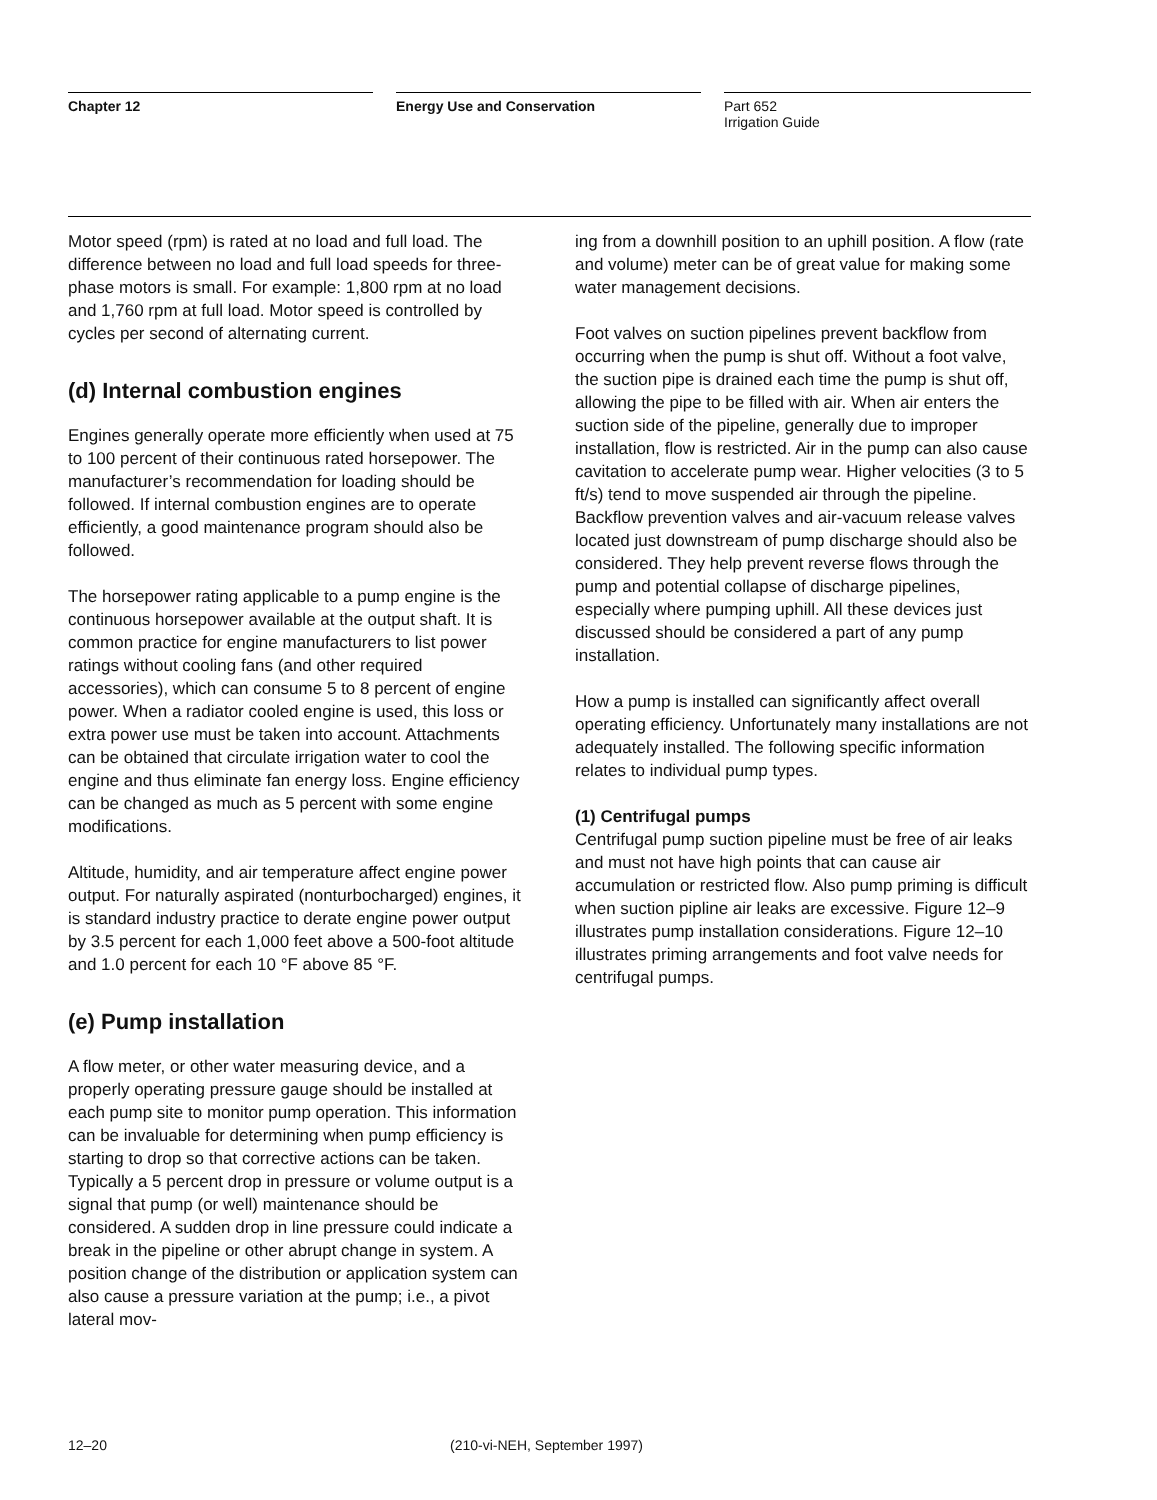Chapter 12 Energy Use and Conservation Part 652
Irrigation Guide
Motor speed (rpm) is rated at no load and full load. The difference between no load and full load speeds for three-phase motors is small. For example: 1,800 rpm at no load and 1,760 rpm at full load. Motor speed is controlled by cycles per second of alternating current.
(d) Internal combustion engines
Engines generally operate more efficiently when used at 75 to 100 percent of their continuous rated horsepower. The manufacturer’s recommendation for loading should be followed. If internal combustion engines are to operate efficiently, a good maintenance program should also be followed.
The horsepower rating applicable to a pump engine is the continuous horsepower available at the output shaft. It is common practice for engine manufacturers to list power ratings without cooling fans (and other required accessories), which can consume 5 to 8 percent of engine power. When a radiator cooled engine is used, this loss or extra power use must be taken into account. Attachments can be obtained that circulate irrigation water to cool the engine and thus eliminate fan energy loss. Engine efficiency can be changed as much as 5 percent with some engine modifications.
Altitude, humidity, and air temperature affect engine power output. For naturally aspirated (nonturbocharged) engines, it is standard industry practice to derate engine power output by 3.5 percent for each 1,000 feet above a 500-foot altitude and 1.0 percent for each 10 °F above 85 °F.
(e) Pump installation
A flow meter, or other water measuring device, and a properly operating pressure gauge should be installed at each pump site to monitor pump operation. This information can be invaluable for determining when pump efficiency is starting to drop so that corrective actions can be taken. Typically a 5 percent drop in pressure or volume output is a signal that pump (or well) maintenance should be considered. A sudden drop in line pressure could indicate a break in the pipeline or other abrupt change in system. A position change of the distribution or application system can also cause a pressure variation at the pump; i.e., a pivot lateral mov-
ing from a downhill position to an uphill position. A flow (rate and volume) meter can be of great value for making some water management decisions.
Foot valves on suction pipelines prevent backflow from occurring when the pump is shut off. Without a foot valve, the suction pipe is drained each time the pump is shut off, allowing the pipe to be filled with air. When air enters the suction side of the pipeline, generally due to improper installation, flow is restricted. Air in the pump can also cause cavitation to accelerate pump wear. Higher velocities (3 to 5 ft/s) tend to move suspended air through the pipeline. Backflow prevention valves and air-vacuum release valves located just downstream of pump discharge should also be considered. They help prevent reverse flows through the pump and potential collapse of discharge pipelines, especially where pumping uphill. All these devices just discussed should be considered a part of any pump installation.
How a pump is installed can significantly affect overall operating efficiency. Unfortunately many installations are not adequately installed. The following specific information relates to individual pump types.
(1) Centrifugal pumps
Centrifugal pump suction pipeline must be free of air leaks and must not have high points that can cause air accumulation or restricted flow. Also pump priming is difficult when suction pipline air leaks are excessive. Figure 12–9 illustrates pump installation considerations. Figure 12–10 illustrates priming arrangements and foot valve needs for centrifugal pumps.
12–20 (210-vi-NEH, September 1997)